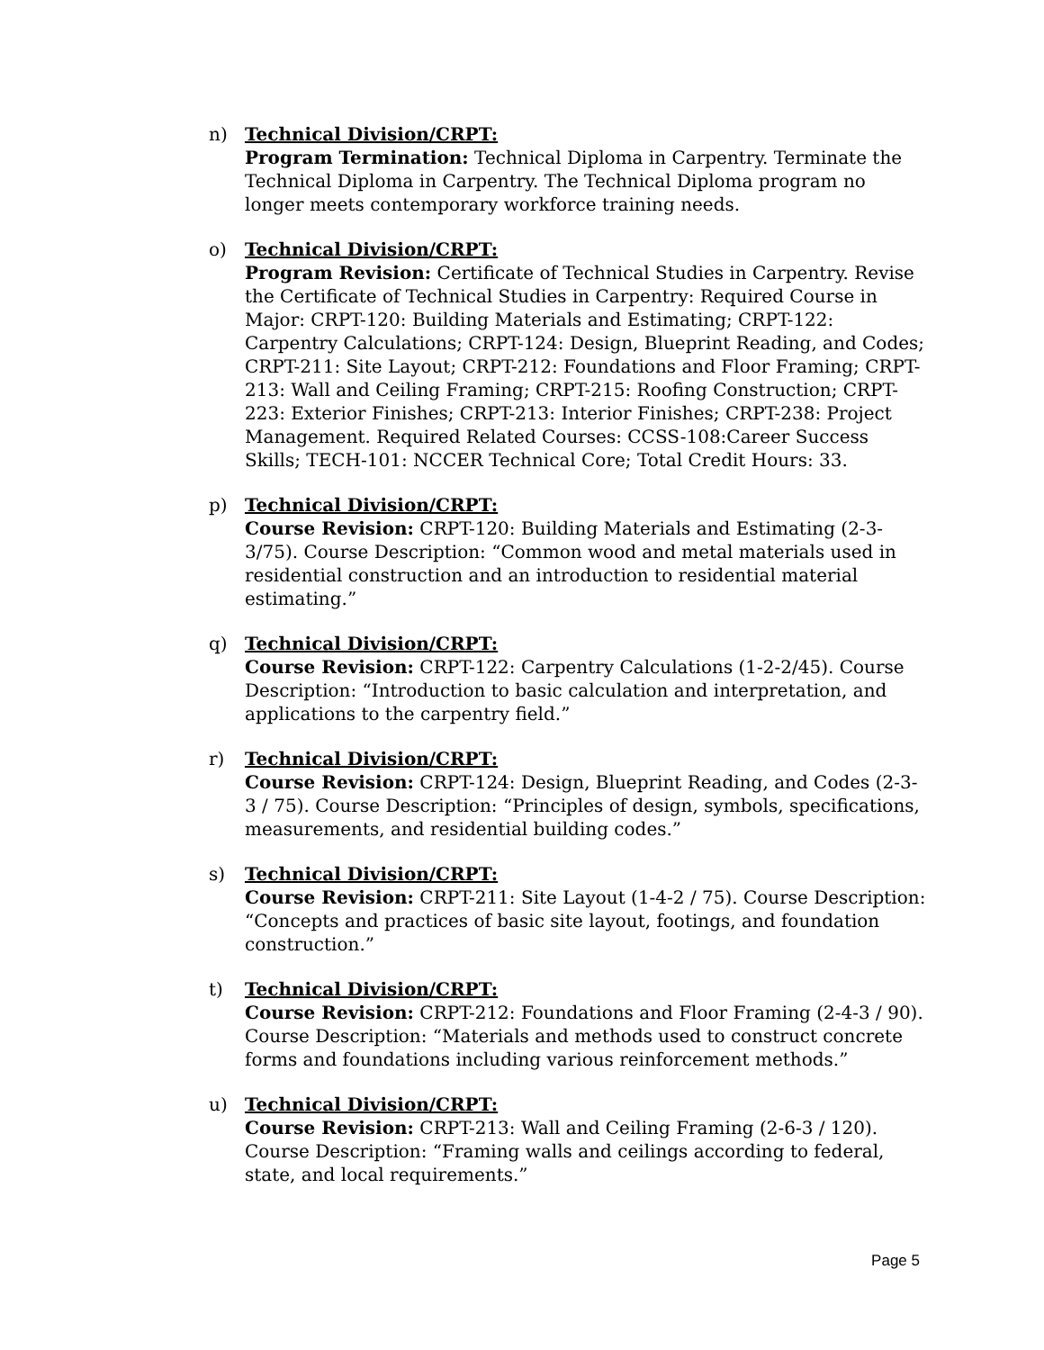n) Technical Division/CRPT:
Program Termination: Technical Diploma in Carpentry. Terminate the Technical Diploma in Carpentry. The Technical Diploma program no longer meets contemporary workforce training needs.
o) Technical Division/CRPT:
Program Revision: Certificate of Technical Studies in Carpentry. Revise the Certificate of Technical Studies in Carpentry: Required Course in Major: CRPT-120: Building Materials and Estimating; CRPT-122: Carpentry Calculations; CRPT-124: Design, Blueprint Reading, and Codes; CRPT-211: Site Layout; CRPT-212: Foundations and Floor Framing; CRPT-213: Wall and Ceiling Framing; CRPT-215: Roofing Construction; CRPT-223: Exterior Finishes; CRPT-213: Interior Finishes; CRPT-238: Project Management. Required Related Courses: CCSS-108:Career Success Skills; TECH-101: NCCER Technical Core; Total Credit Hours: 33.
p) Technical Division/CRPT:
Course Revision: CRPT-120: Building Materials and Estimating (2-3-3/75). Course Description: “Common wood and metal materials used in residential construction and an introduction to residential material estimating.”
q) Technical Division/CRPT:
Course Revision: CRPT-122: Carpentry Calculations (1-2-2/45). Course Description: “Introduction to basic calculation and interpretation, and applications to the carpentry field.”
r) Technical Division/CRPT:
Course Revision: CRPT-124: Design, Blueprint Reading, and Codes (2-3-3 / 75). Course Description: “Principles of design, symbols, specifications, measurements, and residential building codes.”
s) Technical Division/CRPT:
Course Revision: CRPT-211: Site Layout (1-4-2 / 75). Course Description: “Concepts and practices of basic site layout, footings, and foundation construction.”
t) Technical Division/CRPT:
Course Revision: CRPT-212: Foundations and Floor Framing (2-4-3 / 90). Course Description: “Materials and methods used to construct concrete forms and foundations including various reinforcement methods.”
u) Technical Division/CRPT:
Course Revision: CRPT-213: Wall and Ceiling Framing (2-6-3 / 120). Course Description: “Framing walls and ceilings according to federal, state, and local requirements.”
Page 5